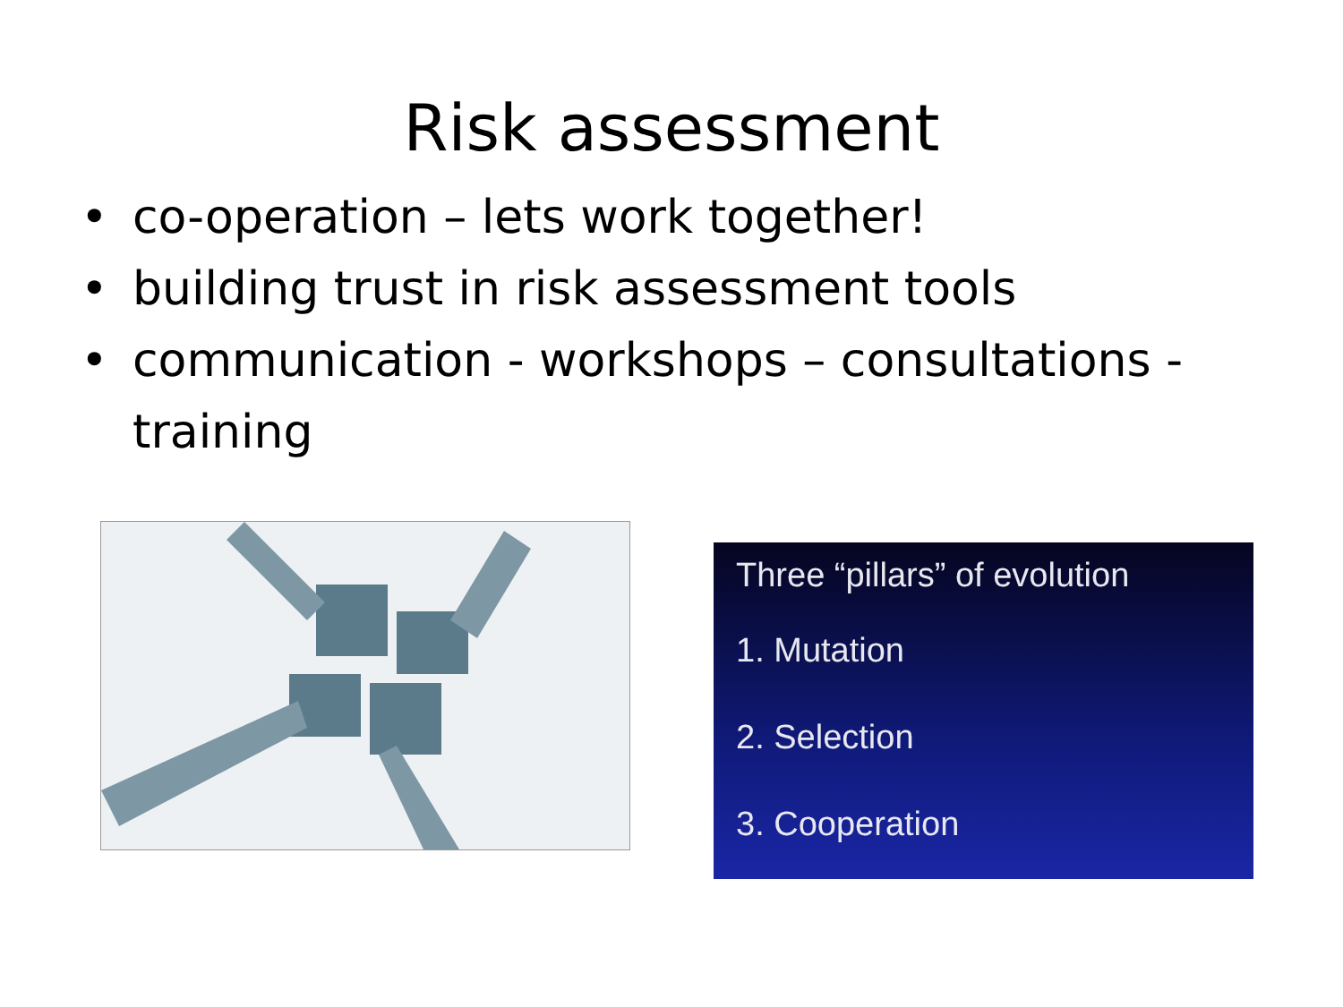Risk assessment
• co-operation – lets work together!
• building trust in risk assessment tools
• communication - workshops – consultations - training
Three “pillars” of evolution
1. Mutation
2. Selection
3. Cooperation